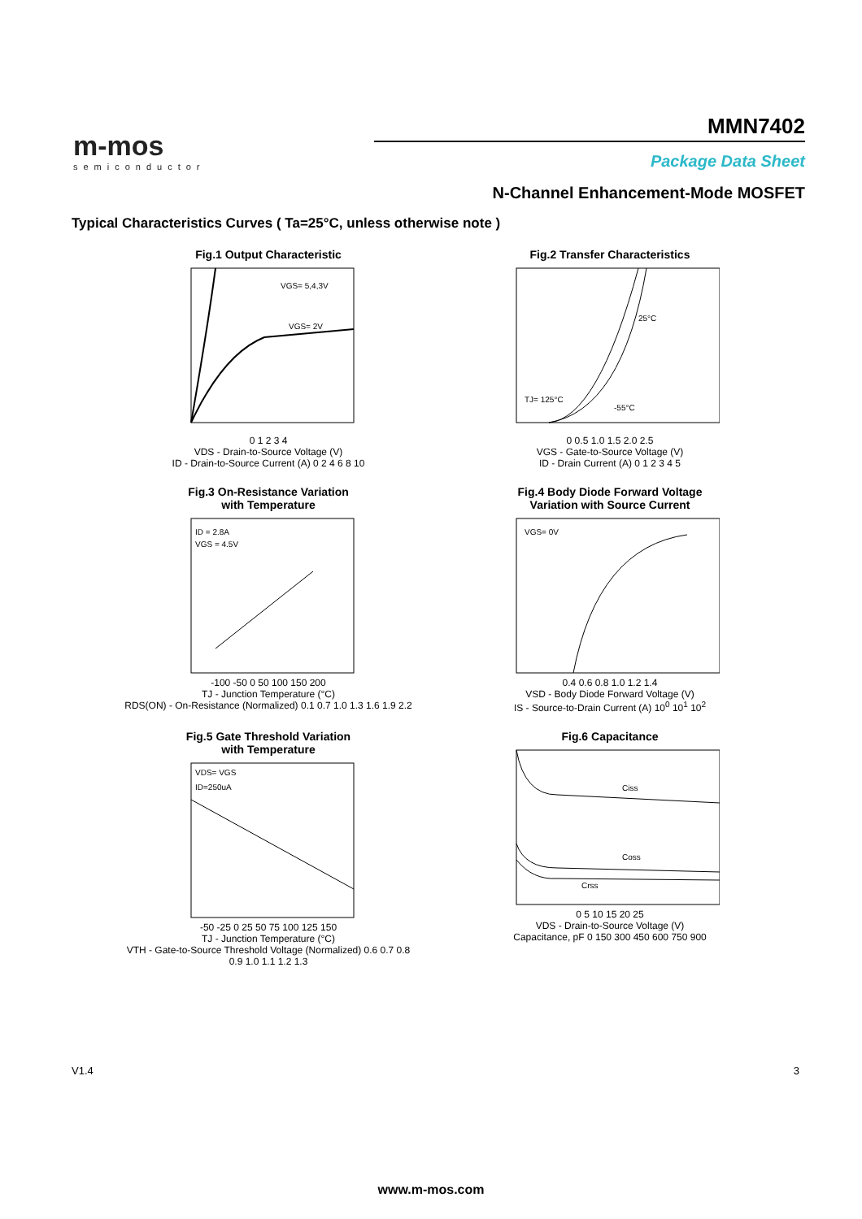m-mos
semiconductor
MMN7402
Package Data Sheet
N-Channel Enhancement-Mode MOSFET
Typical Characteristics Curves ( Ta=25°C, unless otherwise note )
Fig.1 Output Characteristic
VGS= 5,4,3V
VGS= 2V
0 1 2 3 4
VDS - Drain-to-Source Voltage (V)
ID - Drain-to-Source Current (A) 0 2 4 6 8 10
Fig.2 Transfer Characteristics
25°C
TJ= 125°C
-55°C
0 0.5 1.0 1.5 2.0 2.5
VGS - Gate-to-Source Voltage (V)
ID - Drain Current (A) 0 1 2 3 4 5
Fig.3 On-Resistance Variation
with Temperature
ID = 2.8A
VGS = 4.5V
-100 -50 0 50 100 150 200
TJ - Junction Temperature (°C)
RDS(ON) - On-Resistance (Normalized) 0.1 0.7 1.0 1.3 1.6 1.9 2.2
Fig.4 Body Diode Forward Voltage
Variation with Source Current
VGS= 0V
0.4 0.6 0.8 1.0 1.2 1.4
VSD - Body Diode Forward Voltage (V)
IS - Source-to-Drain Current (A) 10<sup>0</sup> 10<sup>1</sup> 10<sup>2</sup>
Fig.5 Gate Threshold Variation
with Temperature
VDS= VGS
ID=250uA
-50 -25 0 25 50 75 100 125 150
TJ - Junction Temperature (°C)
VTH - Gate-to-Source Threshold Voltage (Normalized) 0.6 0.7 0.8 0.9 1.0 1.1 1.2 1.3
Fig.6 Capacitance
Ciss
Coss
Crss
0 5 10 15 20 25
VDS - Drain-to-Source Voltage (V)
Capacitance, pF 0 150 300 450 600 750 900
V1.4 3
www.m-mos.com